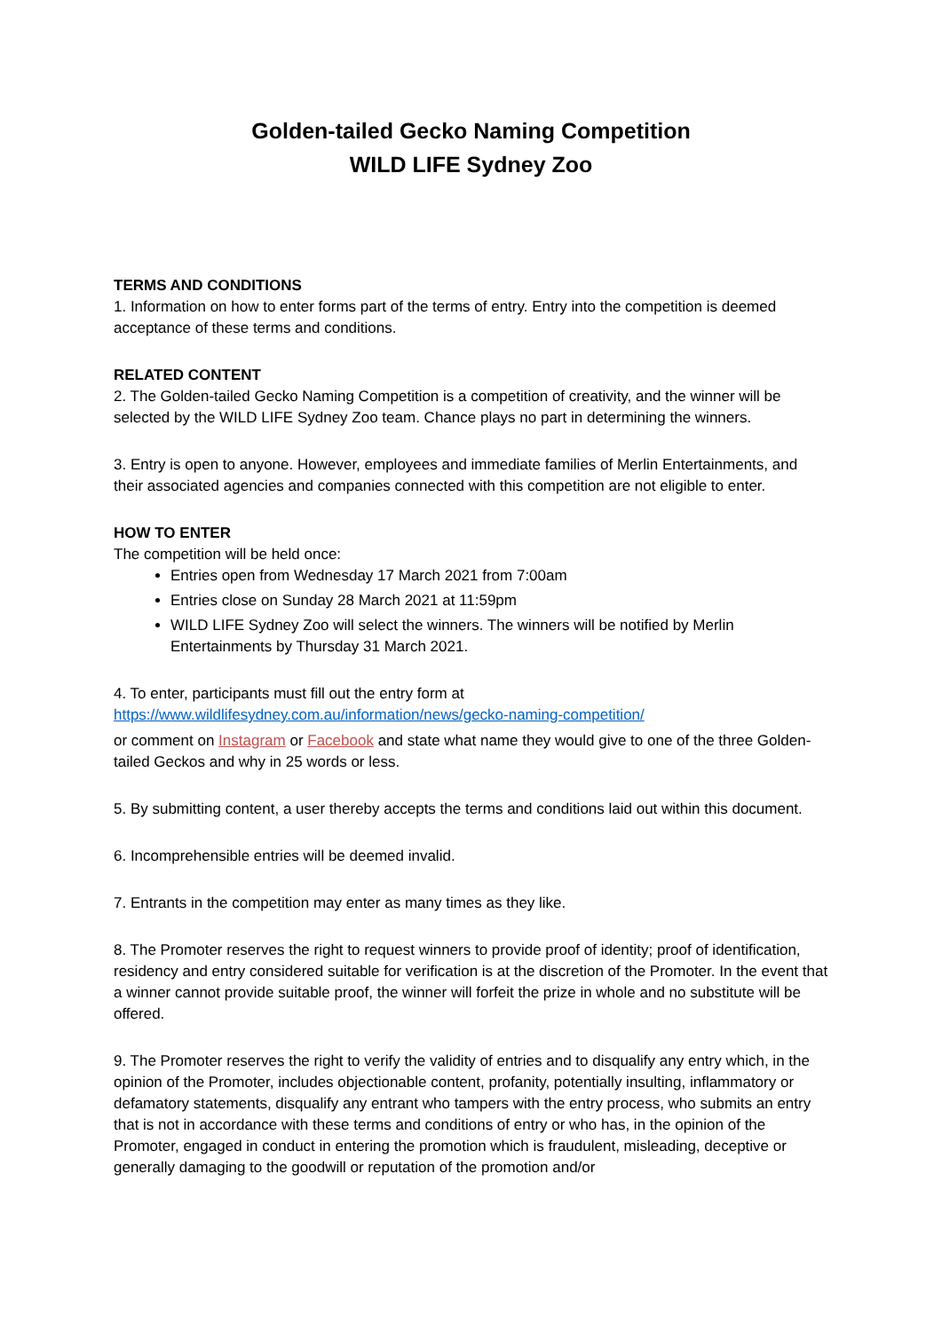Golden-tailed Gecko Naming Competition
WILD LIFE Sydney Zoo
TERMS AND CONDITIONS
1. Information on how to enter forms part of the terms of entry. Entry into the competition is deemed acceptance of these terms and conditions.
RELATED CONTENT
2. The Golden-tailed Gecko Naming Competition is a competition of creativity, and the winner will be selected by the WILD LIFE Sydney Zoo team. Chance plays no part in determining the winners.
3. Entry is open to anyone. However, employees and immediate families of Merlin Entertainments, and their associated agencies and companies connected with this competition are not eligible to enter.
HOW TO ENTER
The competition will be held once:
Entries open from Wednesday 17 March 2021 from 7:00am
Entries close on Sunday 28 March 2021 at 11:59pm
WILD LIFE Sydney Zoo will select the winners. The winners will be notified by Merlin Entertainments by Thursday 31 March 2021.
4. To enter, participants must fill out the entry form at
https://www.wildlifesydney.com.au/information/news/gecko-naming-competition/
or comment on Instagram or Facebook and state what name they would give to one of the three Golden-tailed Geckos and why in 25 words or less.
5. By submitting content, a user thereby accepts the terms and conditions laid out within this document.
6. Incomprehensible entries will be deemed invalid.
7. Entrants in the competition may enter as many times as they like.
8. The Promoter reserves the right to request winners to provide proof of identity; proof of identification, residency and entry considered suitable for verification is at the discretion of the Promoter. In the event that a winner cannot provide suitable proof, the winner will forfeit the prize in whole and no substitute will be offered.
9. The Promoter reserves the right to verify the validity of entries and to disqualify any entry which, in the opinion of the Promoter, includes objectionable content, profanity, potentially insulting, inflammatory or defamatory statements, disqualify any entrant who tampers with the entry process, who submits an entry that is not in accordance with these terms and conditions of entry or who has, in the opinion of the Promoter, engaged in conduct in entering the promotion which is fraudulent, misleading, deceptive or generally damaging to the goodwill or reputation of the promotion and/or